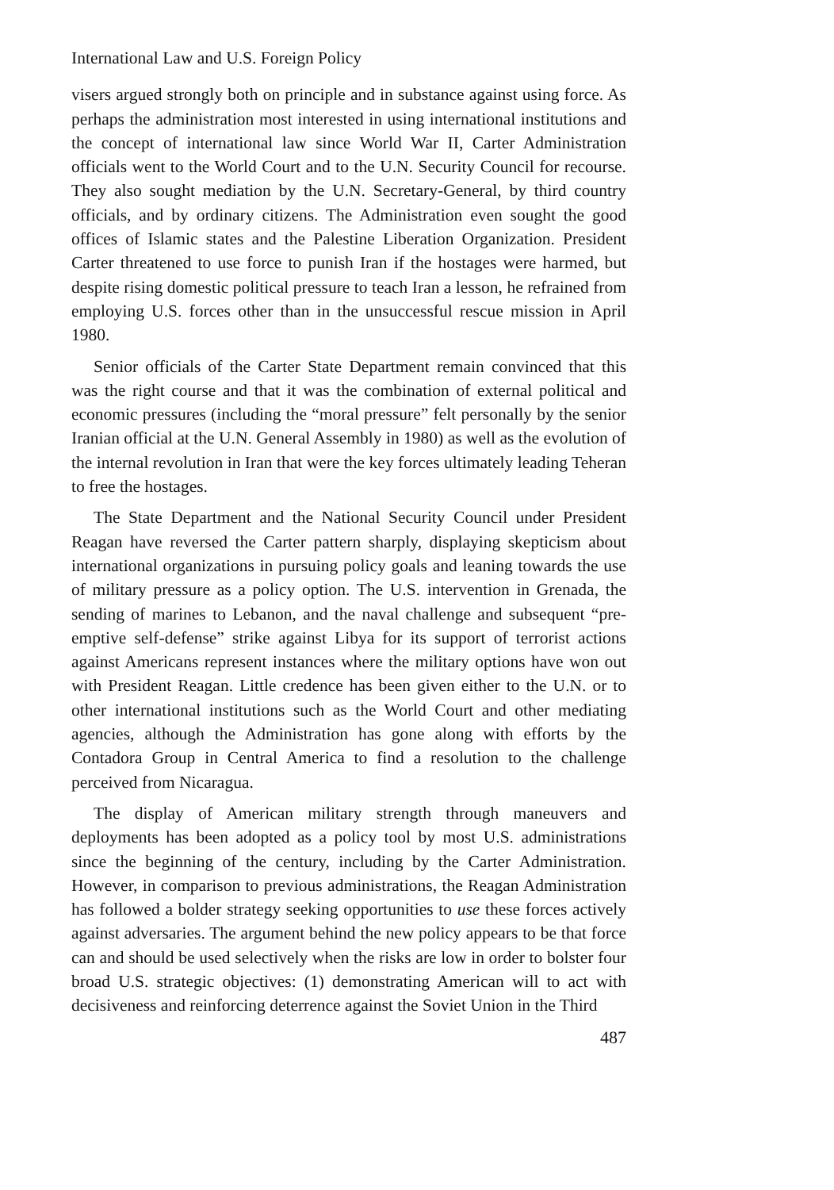International Law and U.S. Foreign Policy
visers argued strongly both on principle and in substance against using force. As perhaps the administration most interested in using international institutions and the concept of international law since World War II, Carter Administration officials went to the World Court and to the U.N. Security Council for recourse. They also sought mediation by the U.N. Secretary-General, by third country officials, and by ordinary citizens. The Administration even sought the good offices of Islamic states and the Palestine Liberation Organization. President Carter threatened to use force to punish Iran if the hostages were harmed, but despite rising domestic political pressure to teach Iran a lesson, he refrained from employing U.S. forces other than in the unsuccessful rescue mission in April 1980.
Senior officials of the Carter State Department remain convinced that this was the right course and that it was the combination of external political and economic pressures (including the “moral pressure” felt personally by the senior Iranian official at the U.N. General Assembly in 1980) as well as the evolution of the internal revolution in Iran that were the key forces ultimately leading Teheran to free the hostages.
The State Department and the National Security Council under President Reagan have reversed the Carter pattern sharply, displaying skepticism about international organizations in pursuing policy goals and leaning towards the use of military pressure as a policy option. The U.S. intervention in Grenada, the sending of marines to Lebanon, and the naval challenge and subsequent “pre-emptive self-defense” strike against Libya for its support of terrorist actions against Americans represent instances where the military options have won out with President Reagan. Little credence has been given either to the U.N. or to other international institutions such as the World Court and other mediating agencies, although the Administration has gone along with efforts by the Contadora Group in Central America to find a resolution to the challenge perceived from Nicaragua.
The display of American military strength through maneuvers and deployments has been adopted as a policy tool by most U.S. administrations since the beginning of the century, including by the Carter Administration. However, in comparison to previous administrations, the Reagan Administration has followed a bolder strategy seeking opportunities to use these forces actively against adversaries. The argument behind the new policy appears to be that force can and should be used selectively when the risks are low in order to bolster four broad U.S. strategic objectives: (1) demonstrating American will to act with decisiveness and reinforcing deterrence against the Soviet Union in the Third
487